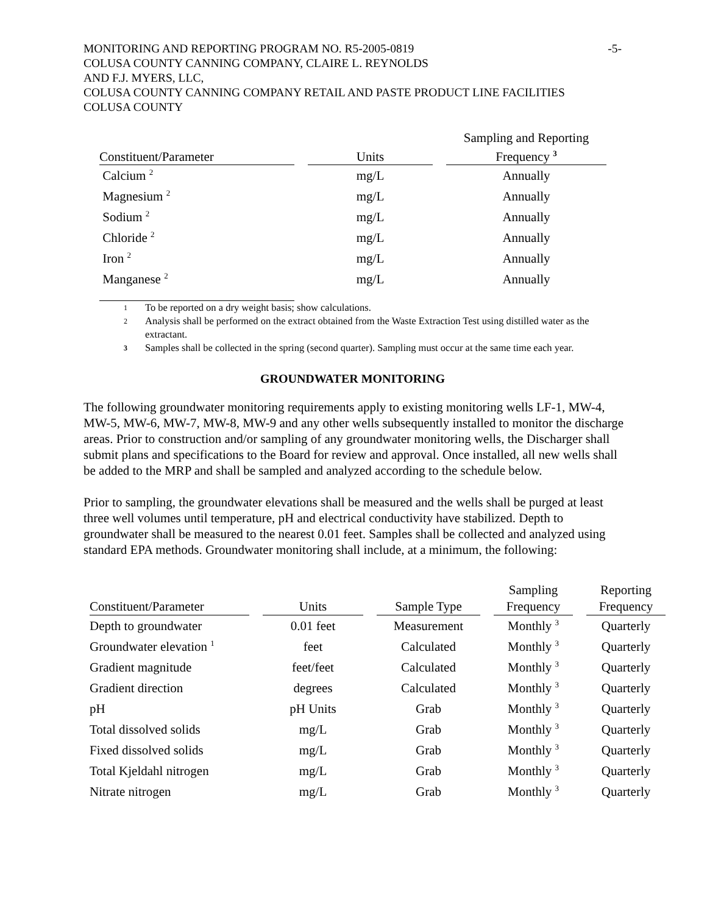MONITORING AND REPORTING PROGRAM NO. R5-2005-0819 -5-
COLUSA COUNTY CANNING COMPANY, CLAIRE L. REYNOLDS
AND F.J. MYERS, LLC,
COLUSA COUNTY CANNING COMPANY RETAIL AND PASTE PRODUCT LINE FACILITIES
COLUSA COUNTY
| Constituent/Parameter | | Units | | Sampling and Reporting Frequency <sup>3</sup> |
| --- | --- | --- | --- | --- |
| Calcium <sup>2</sup> | | mg/L | | Annually |
| Magnesium <sup>2</sup> | | mg/L | | Annually |
| Sodium <sup>2</sup> | | mg/L | | Annually |
| Chloride <sup>2</sup> | | mg/L | | Annually |
| Iron <sup>2</sup> | | mg/L | | Annually |
| Manganese <sup>2</sup> | | mg/L | | Annually |
<sup>1</sup> To be reported on a dry weight basis; show calculations.
<sup>2</sup> Analysis shall be performed on the extract obtained from the Waste Extraction Test using distilled water as the extractant.
<sup>3</sup> Samples shall be collected in the spring (second quarter). Sampling must occur at the same time each year.
GROUNDWATER MONITORING
The following groundwater monitoring requirements apply to existing monitoring wells LF-1, MW-4, MW-5, MW-6, MW-7, MW-8, MW-9 and any other wells subsequently installed to monitor the discharge areas. Prior to construction and/or sampling of any groundwater monitoring wells, the Discharger shall submit plans and specifications to the Board for review and approval. Once installed, all new wells shall be added to the MRP and shall be sampled and analyzed according to the schedule below.
Prior to sampling, the groundwater elevations shall be measured and the wells shall be purged at least three well volumes until temperature, pH and electrical conductivity have stabilized. Depth to groundwater shall be measured to the nearest 0.01 feet. Samples shall be collected and analyzed using standard EPA methods. Groundwater monitoring shall include, at a minimum, the following:
| Constituent/Parameter | | Units | | Sample Type | | Sampling Frequency | | Reporting Frequency |
| --- | --- | --- | --- | --- | --- | --- | --- | --- |
| Depth to groundwater | | 0.01 feet | | Measurement | | Monthly <sup>3</sup> | | Quarterly |
| Groundwater elevation <sup>1</sup> | | feet | | Calculated | | Monthly <sup>3</sup> | | Quarterly |
| Gradient magnitude | | feet/feet | | Calculated | | Monthly <sup>3</sup> | | Quarterly |
| Gradient direction | | degrees | | Calculated | | Monthly <sup>3</sup> | | Quarterly |
| pH | | pH Units | | Grab | | Monthly <sup>3</sup> | | Quarterly |
| Total dissolved solids | | mg/L | | Grab | | Monthly <sup>3</sup> | | Quarterly |
| Fixed dissolved solids | | mg/L | | Grab | | Monthly <sup>3</sup> | | Quarterly |
| Total Kjeldahl nitrogen | | mg/L | | Grab | | Monthly <sup>3</sup> | | Quarterly |
| Nitrate nitrogen | | mg/L | | Grab | | Monthly <sup>3</sup> | | Quarterly |